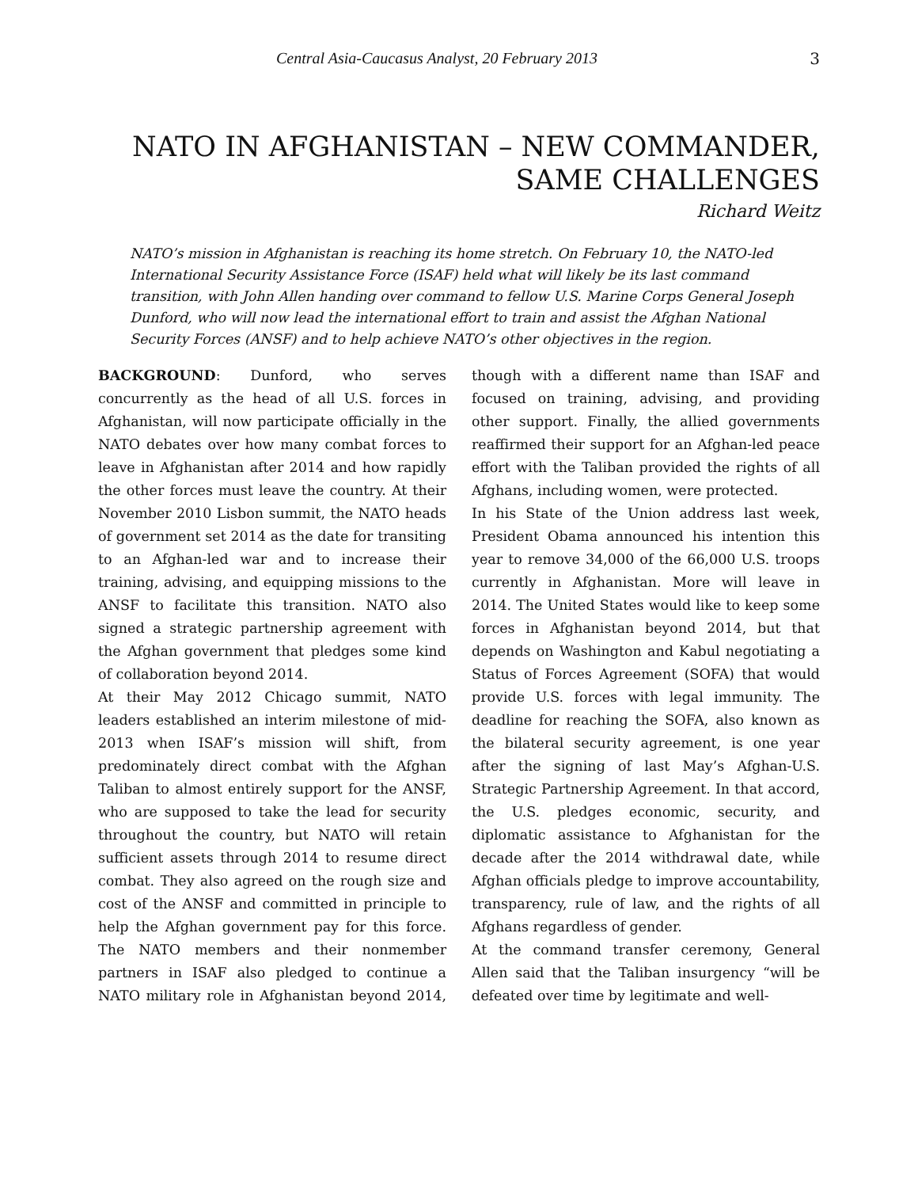Central Asia-Caucasus Analyst, 20 February 2013 3
NATO IN AFGHANISTAN – NEW COMMANDER, SAME CHALLENGES
Richard Weitz
NATO’s mission in Afghanistan is reaching its home stretch. On February 10, the NATO-led International Security Assistance Force (ISAF) held what will likely be its last command transition, with John Allen handing over command to fellow U.S. Marine Corps General Joseph Dunford, who will now lead the international effort to train and assist the Afghan National Security Forces (ANSF) and to help achieve NATO’s other objectives in the region.
BACKGROUND: Dunford, who serves concurrently as the head of all U.S. forces in Afghanistan, will now participate officially in the NATO debates over how many combat forces to leave in Afghanistan after 2014 and how rapidly the other forces must leave the country. At their November 2010 Lisbon summit, the NATO heads of government set 2014 as the date for transiting to an Afghan-led war and to increase their training, advising, and equipping missions to the ANSF to facilitate this transition. NATO also signed a strategic partnership agreement with the Afghan government that pledges some kind of collaboration beyond 2014.
At their May 2012 Chicago summit, NATO leaders established an interim milestone of mid-2013 when ISAF’s mission will shift, from predominately direct combat with the Afghan Taliban to almost entirely support for the ANSF, who are supposed to take the lead for security throughout the country, but NATO will retain sufficient assets through 2014 to resume direct combat. They also agreed on the rough size and cost of the ANSF and committed in principle to help the Afghan government pay for this force. The NATO members and their nonmember partners in ISAF also pledged to continue a NATO military role in Afghanistan beyond 2014, though with a different name than ISAF and focused on training, advising, and providing other support. Finally, the allied governments reaffirmed their support for an Afghan-led peace effort with the Taliban provided the rights of all Afghans, including women, were protected.
In his State of the Union address last week, President Obama announced his intention this year to remove 34,000 of the 66,000 U.S. troops currently in Afghanistan. More will leave in 2014. The United States would like to keep some forces in Afghanistan beyond 2014, but that depends on Washington and Kabul negotiating a Status of Forces Agreement (SOFA) that would provide U.S. forces with legal immunity. The deadline for reaching the SOFA, also known as the bilateral security agreement, is one year after the signing of last May’s Afghan-U.S. Strategic Partnership Agreement. In that accord, the U.S. pledges economic, security, and diplomatic assistance to Afghanistan for the decade after the 2014 withdrawal date, while Afghan officials pledge to improve accountability, transparency, rule of law, and the rights of all Afghans regardless of gender.
At the command transfer ceremony, General Allen said that the Taliban insurgency “will be defeated over time by legitimate and well-